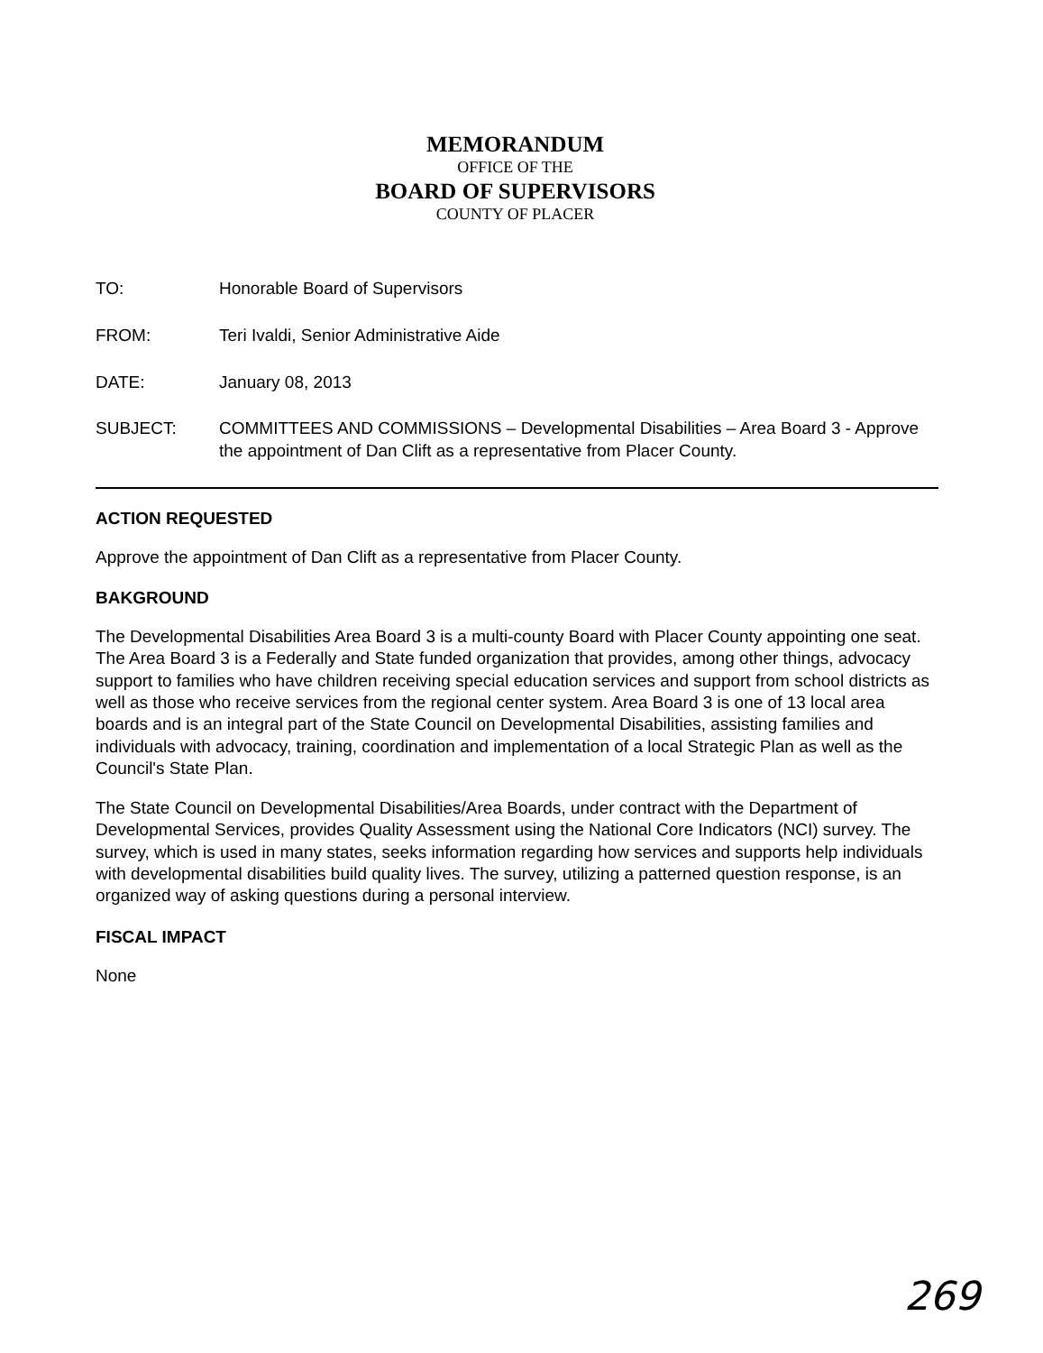MEMORANDUM
OFFICE OF THE
BOARD OF SUPERVISORS
COUNTY OF PLACER
| TO: | Honorable Board of Supervisors |
| FROM: | Teri Ivaldi, Senior Administrative Aide |
| DATE: | January 08, 2013 |
| SUBJECT: | COMMITTEES AND COMMISSIONS – Developmental Disabilities – Area Board 3 - Approve the appointment of Dan Clift as a representative from Placer County. |
ACTION REQUESTED
Approve the appointment of Dan Clift as a representative from Placer County.
BAKGROUND
The Developmental Disabilities Area Board 3 is a multi-county Board with Placer County appointing one seat. The Area Board 3 is a Federally and State funded organization that provides, among other things, advocacy support to families who have children receiving special education services and support from school districts as well as those who receive services from the regional center system. Area Board 3 is one of 13 local area boards and is an integral part of the State Council on Developmental Disabilities, assisting families and individuals with advocacy, training, coordination and implementation of a local Strategic Plan as well as the Council's State Plan.
The State Council on Developmental Disabilities/Area Boards, under contract with the Department of Developmental Services, provides Quality Assessment using the National Core Indicators (NCI) survey. The survey, which is used in many states, seeks information regarding how services and supports help individuals with developmental disabilities build quality lives. The survey, utilizing a patterned question response, is an organized way of asking questions during a personal interview.
FISCAL IMPACT
None
269